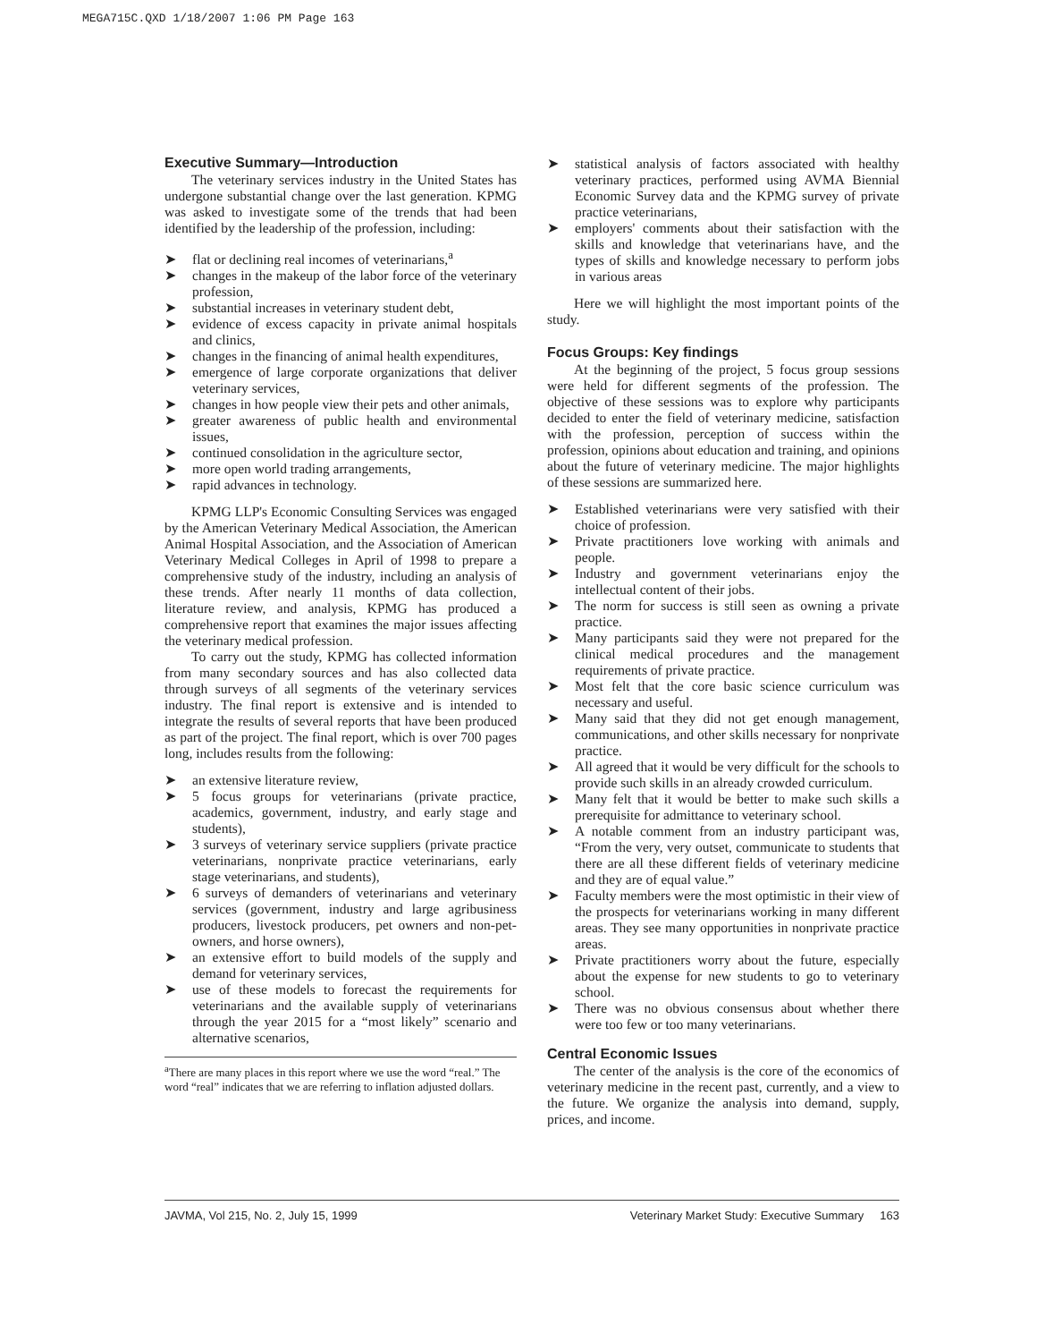MEGA715C.QXD 1/18/2007 1:06 PM Page 163
Executive Summary—Introduction
The veterinary services industry in the United States has undergone substantial change over the last generation. KPMG was asked to investigate some of the trends that had been identified by the leadership of the profession, including:
➤ flat or declining real incomes of veterinarians,<sup>a</sup>
➤ changes in the makeup of the labor force of the veterinary profession,
➤ substantial increases in veterinary student debt,
➤ evidence of excess capacity in private animal hospitals and clinics,
➤ changes in the financing of animal health expenditures,
➤ emergence of large corporate organizations that deliver veterinary services,
➤ changes in how people view their pets and other animals,
➤ greater awareness of public health and environmental issues,
➤ continued consolidation in the agriculture sector,
➤ more open world trading arrangements,
➤ rapid advances in technology.
KPMG LLP's Economic Consulting Services was engaged by the American Veterinary Medical Association, the American Animal Hospital Association, and the Association of American Veterinary Medical Colleges in April of 1998 to prepare a comprehensive study of the industry, including an analysis of these trends. After nearly 11 months of data collection, literature review, and analysis, KPMG has produced a comprehensive report that examines the major issues affecting the veterinary medical profession.
To carry out the study, KPMG has collected information from many secondary sources and has also collected data through surveys of all segments of the veterinary services industry. The final report is extensive and is intended to integrate the results of several reports that have been produced as part of the project. The final report, which is over 700 pages long, includes results from the following:
➤ an extensive literature review,
➤ 5 focus groups for veterinarians (private practice, academics, government, industry, and early stage and students),
➤ 3 surveys of veterinary service suppliers (private practice veterinarians, nonprivate practice veterinarians, early stage veterinarians, and students),
➤ 6 surveys of demanders of veterinarians and veterinary services (government, industry and large agribusiness producers, livestock producers, pet owners and non-pet-owners, and horse owners),
➤ an extensive effort to build models of the supply and demand for veterinary services,
➤ use of these models to forecast the requirements for veterinarians and the available supply of veterinarians through the year 2015 for a “most likely” scenario and alternative scenarios,
<sup>a</sup> There are many places in this report where we use the word “real.” The word “real” indicates that we are referring to inflation adjusted dollars.
➤ statistical analysis of factors associated with healthy veterinary practices, performed using AVMA Biennial Economic Survey data and the KPMG survey of private practice veterinarians,
➤ employers' comments about their satisfaction with the skills and knowledge that veterinarians have, and the types of skills and knowledge necessary to perform jobs in various areas
Here we will highlight the most important points of the study.
Focus Groups: Key findings
At the beginning of the project, 5 focus group sessions were held for different segments of the profession. The objective of these sessions was to explore why participants decided to enter the field of veterinary medicine, satisfaction with the profession, perception of success within the profession, opinions about education and training, and opinions about the future of veterinary medicine. The major highlights of these sessions are summarized here.
➤ Established veterinarians were very satisfied with their choice of profession.
➤ Private practitioners love working with animals and people.
➤ Industry and government veterinarians enjoy the intellectual content of their jobs.
➤ The norm for success is still seen as owning a private practice.
➤ Many participants said they were not prepared for the clinical medical procedures and the management requirements of private practice.
➤ Most felt that the core basic science curriculum was necessary and useful.
➤ Many said that they did not get enough management, communications, and other skills necessary for nonprivate practice.
➤ All agreed that it would be very difficult for the schools to provide such skills in an already crowded curriculum.
➤ Many felt that it would be better to make such skills a prerequisite for admittance to veterinary school.
➤ A notable comment from an industry participant was, “From the very, very outset, communicate to students that there are all these different fields of veterinary medicine and they are of equal value.”
➤ Faculty members were the most optimistic in their view of the prospects for veterinarians working in many different areas. They see many opportunities in nonprivate practice areas.
➤ Private practitioners worry about the future, especially about the expense for new students to go to veterinary school.
➤ There was no obvious consensus about whether there were too few or too many veterinarians.
Central Economic Issues
The center of the analysis is the core of the economics of veterinary medicine in the recent past, currently, and a view to the future. We organize the analysis into demand, supply, prices, and income.
JAVMA, Vol 215, No. 2, July 15, 1999 Veterinary Market Study: Executive Summary 163